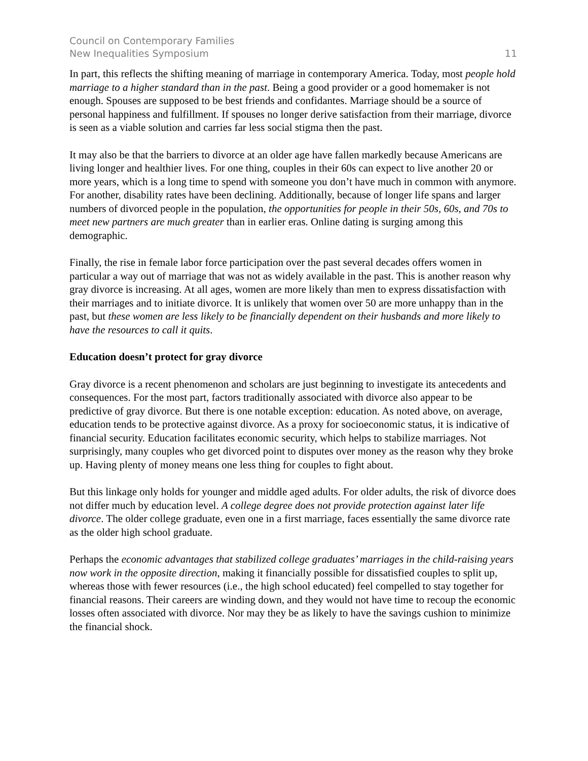Council on Contemporary Families
New Inequalities Symposium 11
In part, this reflects the shifting meaning of marriage in contemporary America. Today, most people hold marriage to a higher standard than in the past. Being a good provider or a good homemaker is not enough. Spouses are supposed to be best friends and confidantes. Marriage should be a source of personal happiness and fulfillment. If spouses no longer derive satisfaction from their marriage, divorce is seen as a viable solution and carries far less social stigma then the past.
It may also be that the barriers to divorce at an older age have fallen markedly because Americans are living longer and healthier lives. For one thing, couples in their 60s can expect to live another 20 or more years, which is a long time to spend with someone you don’t have much in common with anymore. For another, disability rates have been declining. Additionally, because of longer life spans and larger numbers of divorced people in the population, the opportunities for people in their 50s, 60s, and 70s to meet new partners are much greater than in earlier eras. Online dating is surging among this demographic.
Finally, the rise in female labor force participation over the past several decades offers women in particular a way out of marriage that was not as widely available in the past. This is another reason why gray divorce is increasing. At all ages, women are more likely than men to express dissatisfaction with their marriages and to initiate divorce. It is unlikely that women over 50 are more unhappy than in the past, but these women are less likely to be financially dependent on their husbands and more likely to have the resources to call it quits.
Education doesn’t protect for gray divorce
Gray divorce is a recent phenomenon and scholars are just beginning to investigate its antecedents and consequences. For the most part, factors traditionally associated with divorce also appear to be predictive of gray divorce. But there is one notable exception: education. As noted above, on average, education tends to be protective against divorce. As a proxy for socioeconomic status, it is indicative of financial security. Education facilitates economic security, which helps to stabilize marriages. Not surprisingly, many couples who get divorced point to disputes over money as the reason why they broke up. Having plenty of money means one less thing for couples to fight about.
But this linkage only holds for younger and middle aged adults. For older adults, the risk of divorce does not differ much by education level. A college degree does not provide protection against later life divorce. The older college graduate, even one in a first marriage, faces essentially the same divorce rate as the older high school graduate.
Perhaps the economic advantages that stabilized college graduates’ marriages in the child-raising years now work in the opposite direction, making it financially possible for dissatisfied couples to split up, whereas those with fewer resources (i.e., the high school educated) feel compelled to stay together for financial reasons. Their careers are winding down, and they would not have time to recoup the economic losses often associated with divorce. Nor may they be as likely to have the savings cushion to minimize the financial shock.